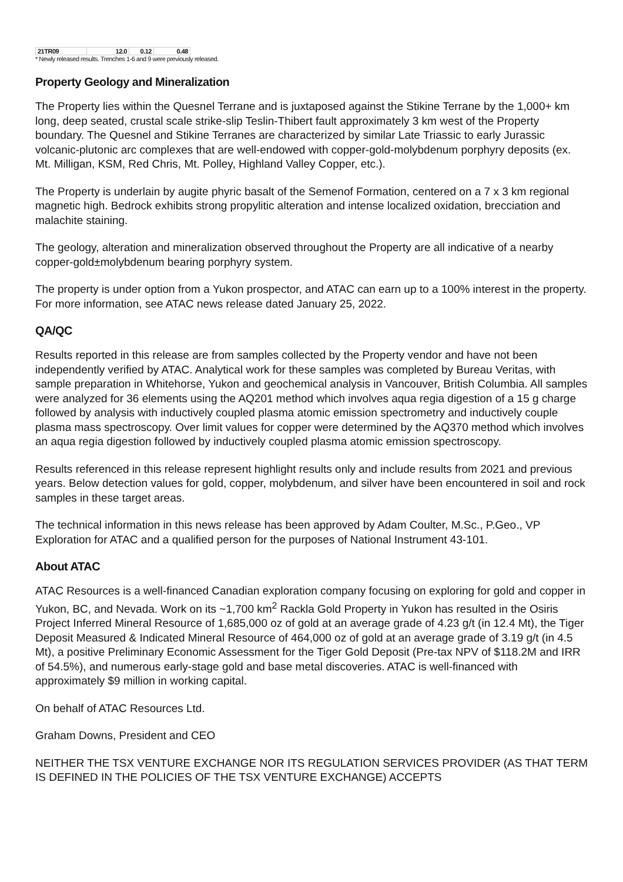| 21TR09 | 12.0 | 0.12 | 0.48 |
* Newly released results. Trenches 1-6 and 9 were previously released.
Property Geology and Mineralization
The Property lies within the Quesnel Terrane and is juxtaposed against the Stikine Terrane by the 1,000+ km long, deep seated, crustal scale strike-slip Teslin-Thibert fault approximately 3 km west of the Property boundary. The Quesnel and Stikine Terranes are characterized by similar Late Triassic to early Jurassic volcanic-plutonic arc complexes that are well-endowed with copper-gold-molybdenum porphyry deposits (ex. Mt. Milligan, KSM, Red Chris, Mt. Polley, Highland Valley Copper, etc.).
The Property is underlain by augite phyric basalt of the Semenof Formation, centered on a 7 x 3 km regional magnetic high. Bedrock exhibits strong propylitic alteration and intense localized oxidation, brecciation and malachite staining.
The geology, alteration and mineralization observed throughout the Property are all indicative of a nearby copper-gold±molybdenum bearing porphyry system.
The property is under option from a Yukon prospector, and ATAC can earn up to a 100% interest in the property. For more information, see ATAC news release dated January 25, 2022.
QA/QC
Results reported in this release are from samples collected by the Property vendor and have not been independently verified by ATAC. Analytical work for these samples was completed by Bureau Veritas, with sample preparation in Whitehorse, Yukon and geochemical analysis in Vancouver, British Columbia. All samples were analyzed for 36 elements using the AQ201 method which involves aqua regia digestion of a 15 g charge followed by analysis with inductively coupled plasma atomic emission spectrometry and inductively couple plasma mass spectroscopy. Over limit values for copper were determined by the AQ370 method which involves an aqua regia digestion followed by inductively coupled plasma atomic emission spectroscopy.
Results referenced in this release represent highlight results only and include results from 2021 and previous years. Below detection values for gold, copper, molybdenum, and silver have been encountered in soil and rock samples in these target areas.
The technical information in this news release has been approved by Adam Coulter, M.Sc., P.Geo., VP Exploration for ATAC and a qualified person for the purposes of National Instrument 43-101.
About ATAC
ATAC Resources is a well-financed Canadian exploration company focusing on exploring for gold and copper in Yukon, BC, and Nevada. Work on its ~1,700 km<sup>2</sup> Rackla Gold Property in Yukon has resulted in the Osiris Project Inferred Mineral Resource of 1,685,000 oz of gold at an average grade of 4.23 g/t (in 12.4 Mt), the Tiger Deposit Measured & Indicated Mineral Resource of 464,000 oz of gold at an average grade of 3.19 g/t (in 4.5 Mt), a positive Preliminary Economic Assessment for the Tiger Gold Deposit (Pre-tax NPV of $118.2M and IRR of 54.5%), and numerous early-stage gold and base metal discoveries. ATAC is well-financed with approximately $9 million in working capital.
On behalf of ATAC Resources Ltd.
Graham Downs, President and CEO
NEITHER THE TSX VENTURE EXCHANGE NOR ITS REGULATION SERVICES PROVIDER (AS THAT TERM IS DEFINED IN THE POLICIES OF THE TSX VENTURE EXCHANGE) ACCEPTS